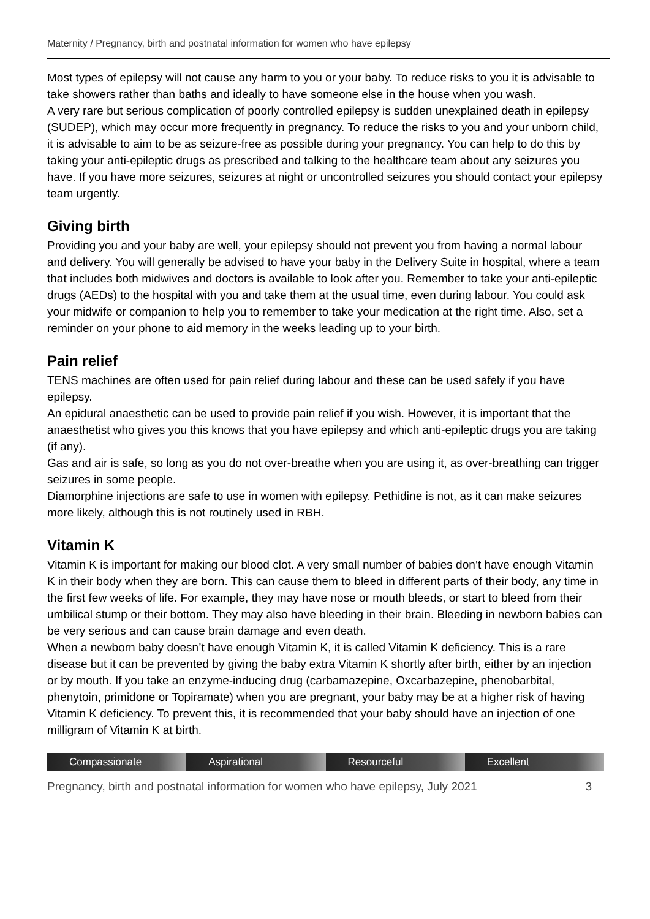Maternity / Pregnancy, birth and postnatal information for women who have epilepsy
Most types of epilepsy will not cause any harm to you or your baby. To reduce risks to you it is advisable to take showers rather than baths and ideally to have someone else in the house when you wash.
A very rare but serious complication of poorly controlled epilepsy is sudden unexplained death in epilepsy (SUDEP), which may occur more frequently in pregnancy. To reduce the risks to you and your unborn child, it is advisable to aim to be as seizure-free as possible during your pregnancy. You can help to do this by taking your anti-epileptic drugs as prescribed and talking to the healthcare team about any seizures you have. If you have more seizures, seizures at night or uncontrolled seizures you should contact your epilepsy team urgently.
Giving birth
Providing you and your baby are well, your epilepsy should not prevent you from having a normal labour and delivery. You will generally be advised to have your baby in the Delivery Suite in hospital, where a team that includes both midwives and doctors is available to look after you. Remember to take your anti-epileptic drugs (AEDs) to the hospital with you and take them at the usual time, even during labour. You could ask your midwife or companion to help you to remember to take your medication at the right time. Also, set a reminder on your phone to aid memory in the weeks leading up to your birth.
Pain relief
TENS machines are often used for pain relief during labour and these can be used safely if you have epilepsy.
An epidural anaesthetic can be used to provide pain relief if you wish. However, it is important that the anaesthetist who gives you this knows that you have epilepsy and which anti-epileptic drugs you are taking (if any).
Gas and air is safe, so long as you do not over-breathe when you are using it, as over-breathing can trigger seizures in some people.
Diamorphine injections are safe to use in women with epilepsy. Pethidine is not, as it can make seizures more likely, although this is not routinely used in RBH.
Vitamin K
Vitamin K is important for making our blood clot. A very small number of babies don’t have enough Vitamin K in their body when they are born. This can cause them to bleed in different parts of their body, any time in the first few weeks of life. For example, they may have nose or mouth bleeds, or start to bleed from their umbilical stump or their bottom. They may also have bleeding in their brain. Bleeding in newborn babies can be very serious and can cause brain damage and even death.
When a newborn baby doesn’t have enough Vitamin K, it is called Vitamin K deficiency. This is a rare disease but it can be prevented by giving the baby extra Vitamin K shortly after birth, either by an injection or by mouth. If you take an enzyme-inducing drug (carbamazepine, Oxcarbazepine, phenobarbital, phenytoin, primidone or Topiramate) when you are pregnant, your baby may be at a higher risk of having Vitamin K deficiency. To prevent this, it is recommended that your baby should have an injection of one milligram of Vitamin K at birth.
Compassionate Aspirational Resourceful Excellent
Pregnancy, birth and postnatal information for women who have epilepsy, July 2021 3